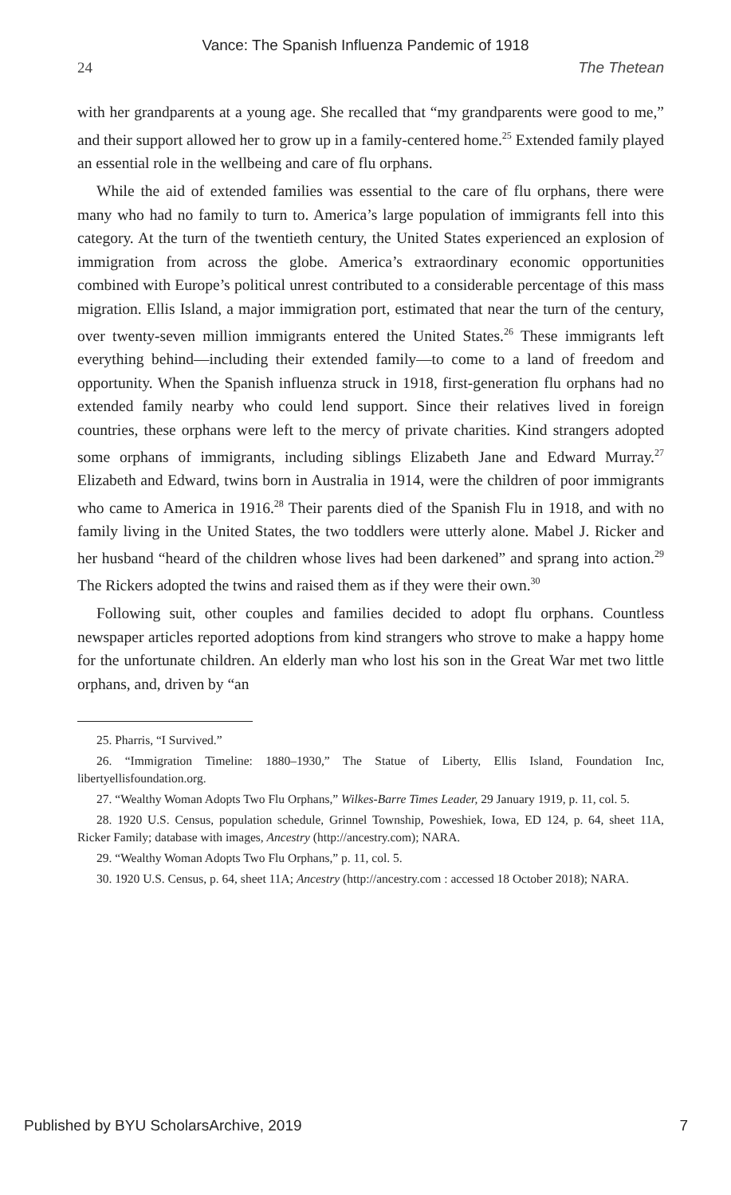Vance: The Spanish Influenza Pandemic of 1918
24 The Thetean
with her grandparents at a young age. She recalled that “my grandparents were good to me,” and their support allowed her to grow up in a family-centered home.<sup>25</sup> Extended family played an essential role in the wellbeing and care of flu orphans.
While the aid of extended families was essential to the care of flu orphans, there were many who had no family to turn to. America’s large population of immigrants fell into this category. At the turn of the twentieth century, the United States experienced an explosion of immigration from across the globe. America’s extraordinary economic opportunities combined with Europe’s political unrest contributed to a considerable percentage of this mass migration. Ellis Island, a major immigration port, estimated that near the turn of the century, over twenty-seven million immigrants entered the United States.<sup>26</sup> These immigrants left everything behind—including their extended family—to come to a land of freedom and opportunity. When the Spanish influenza struck in 1918, first-generation flu orphans had no extended family nearby who could lend support. Since their relatives lived in foreign countries, these orphans were left to the mercy of private charities. Kind strangers adopted some orphans of immigrants, including siblings Elizabeth Jane and Edward Murray.<sup>27</sup> Elizabeth and Edward, twins born in Australia in 1914, were the children of poor immigrants who came to America in 1916.<sup>28</sup> Their parents died of the Spanish Flu in 1918, and with no family living in the United States, the two toddlers were utterly alone. Mabel J. Ricker and her husband “heard of the children whose lives had been darkened” and sprang into action.<sup>29</sup> The Rickers adopted the twins and raised them as if they were their own.<sup>30</sup>
Following suit, other couples and families decided to adopt flu orphans. Countless newspaper articles reported adoptions from kind strangers who strove to make a happy home for the unfortunate children. An elderly man who lost his son in the Great War met two little orphans, and, driven by “an
25. Pharris, “I Survived.”
26. “Immigration Timeline: 1880–1930,” The Statue of Liberty, Ellis Island, Foundation Inc, libertyellisfoundation.org.
27. “Wealthy Woman Adopts Two Flu Orphans,” Wilkes-Barre Times Leader, 29 January 1919, p. 11, col. 5.
28. 1920 U.S. Census, population schedule, Grinnel Township, Poweshiek, Iowa, ED 124, p. 64, sheet 11A, Ricker Family; database with images, Ancestry (http://ancestry.com); NARA.
29. “Wealthy Woman Adopts Two Flu Orphans,” p. 11, col. 5.
30. 1920 U.S. Census, p. 64, sheet 11A; Ancestry (http://ancestry.com : accessed 18 October 2018); NARA.
Published by BYU ScholarsArchive, 2019 7